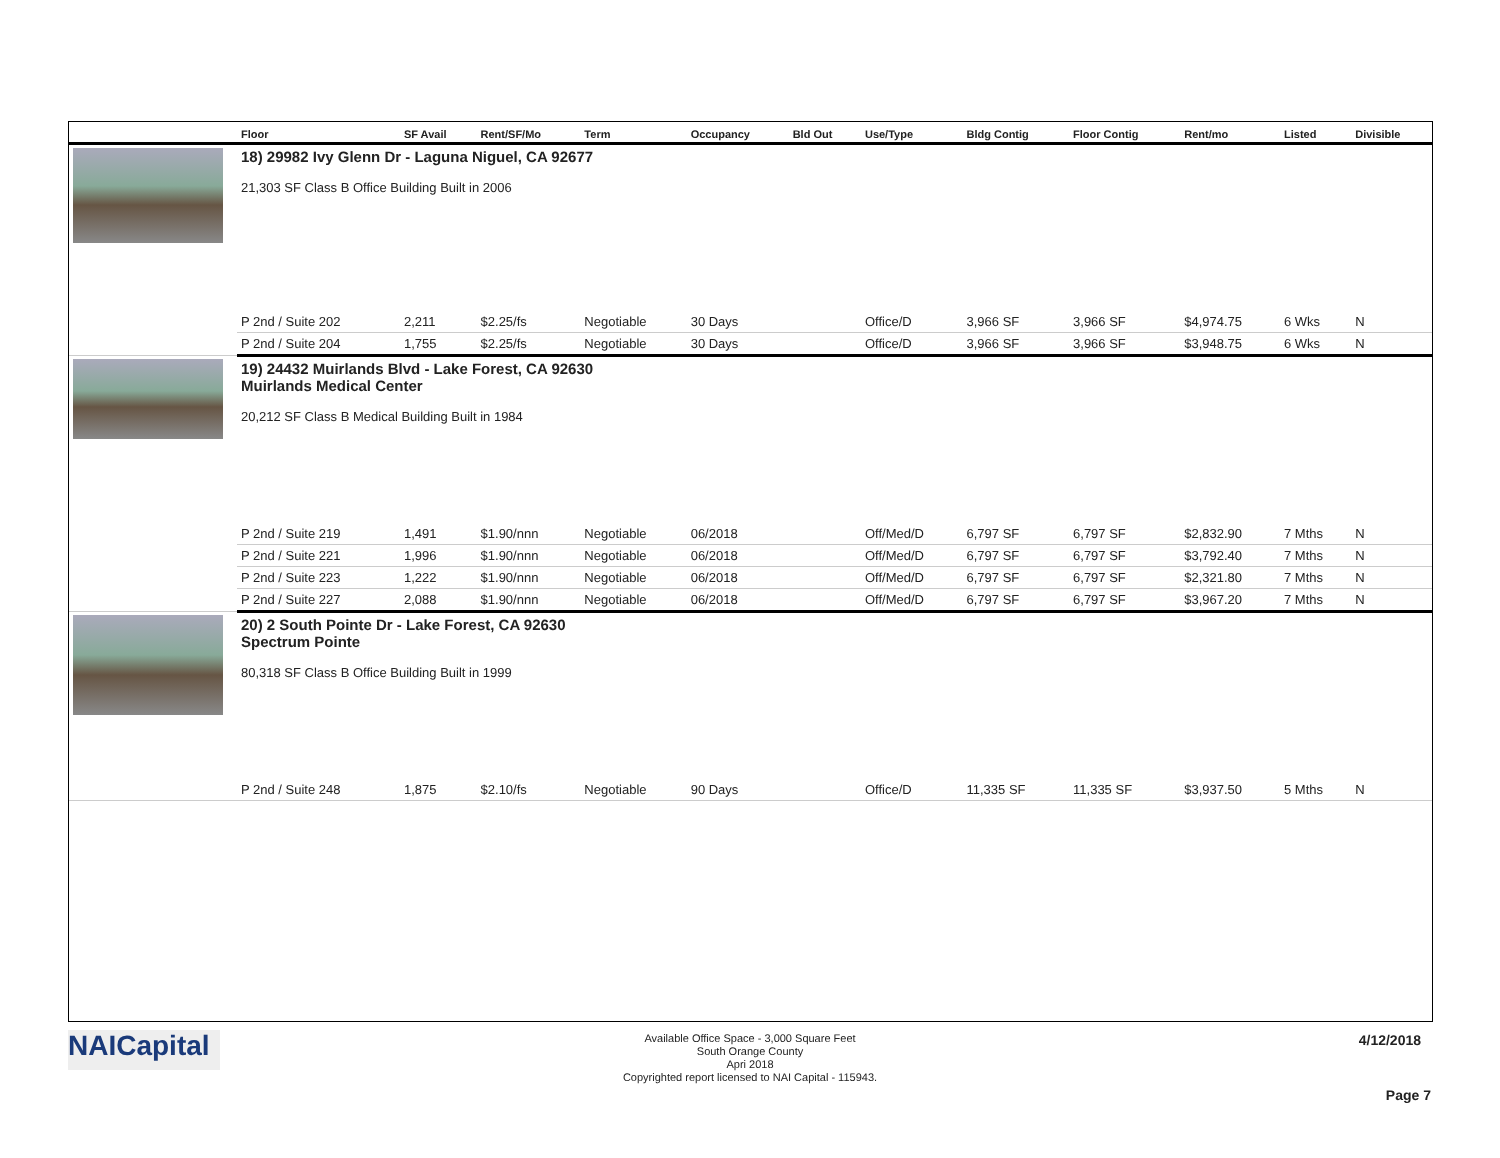| | Floor | SF Avail | Rent/SF/Mo | Term | Occupancy | Bld Out | Use/Type | Bldg Contig | Floor Contig | Rent/mo | Listed | Divisible |
| --- | --- | --- | --- | --- | --- | --- | --- | --- | --- | --- | --- | --- |
| | 18) 29982 Ivy Glenn Dr - Laguna Niguel, CA 92677 21,303 SF Class B Office Building Built in 2006 | | | | | | | | | | | |
| | P 2nd / Suite 202 | 2,211 | $2.25/fs | Negotiable | 30 Days | | Office/D | 3,966 SF | 3,966 SF | $4,974.75 | 6 Wks | N |
| | P 2nd / Suite 204 | 1,755 | $2.25/fs | Negotiable | 30 Days | | Office/D | 3,966 SF | 3,966 SF | $3,948.75 | 6 Wks | N |
| | 19) 24432 Muirlands Blvd - Lake Forest, CA 92630 Muirlands Medical Center 20,212 SF Class B Medical Building Built in 1984 | | | | | | | | | | | |
| | P 2nd / Suite 219 | 1,491 | $1.90/nnn | Negotiable | 06/2018 | | Off/Med/D | 6,797 SF | 6,797 SF | $2,832.90 | 7 Mths | N |
| | P 2nd / Suite 221 | 1,996 | $1.90/nnn | Negotiable | 06/2018 | | Off/Med/D | 6,797 SF | 6,797 SF | $3,792.40 | 7 Mths | N |
| | P 2nd / Suite 223 | 1,222 | $1.90/nnn | Negotiable | 06/2018 | | Off/Med/D | 6,797 SF | 6,797 SF | $2,321.80 | 7 Mths | N |
| | P 2nd / Suite 227 | 2,088 | $1.90/nnn | Negotiable | 06/2018 | | Off/Med/D | 6,797 SF | 6,797 SF | $3,967.20 | 7 Mths | N |
| | 20) 2 South Pointe Dr - Lake Forest, CA 92630 Spectrum Pointe 80,318 SF Class B Office Building Built in 1999 | | | | | | | | | | | |
| | P 2nd / Suite 248 | 1,875 | $2.10/fs | Negotiable | 90 Days | | Office/D | 11,335 SF | 11,335 SF | $3,937.50 | 5 Mths | N |
NAICapital
Available Office Space - 3,000 Square Feet
South Orange County
Apri 2018
Copyrighted report licensed to NAI Capital - 115943.
4/12/2018
Page 7